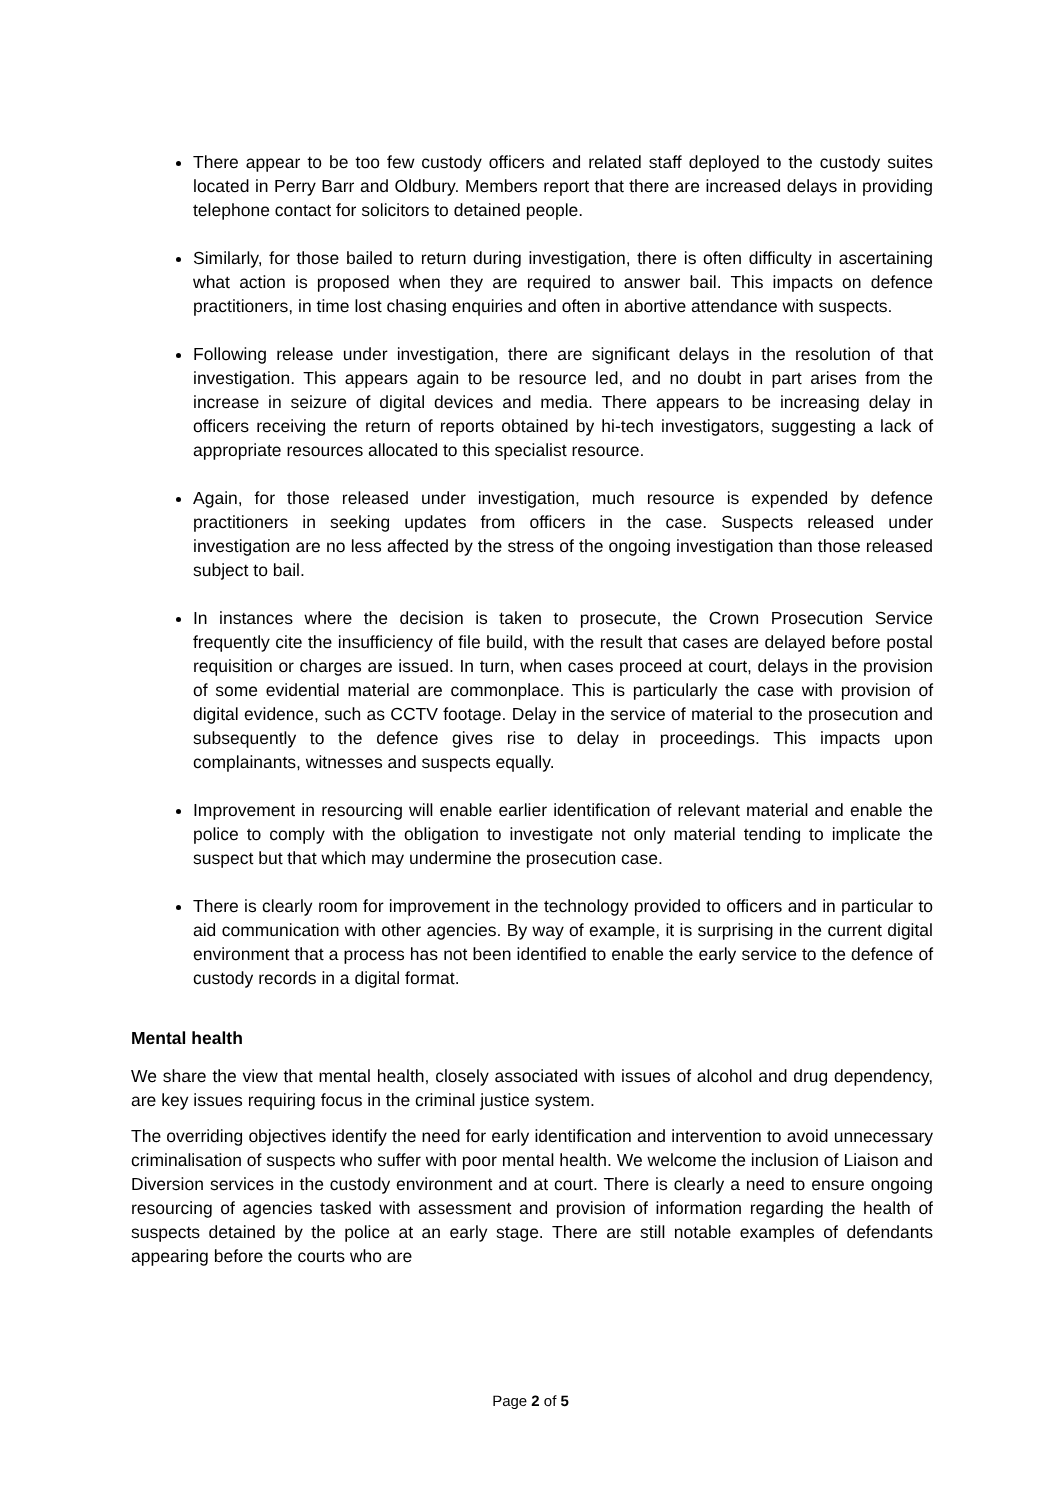There appear to be too few custody officers and related staff deployed to the custody suites located in Perry Barr and Oldbury. Members report that there are increased delays in providing telephone contact for solicitors to detained people.
Similarly, for those bailed to return during investigation, there is often difficulty in ascertaining what action is proposed when they are required to answer bail. This impacts on defence practitioners, in time lost chasing enquiries and often in abortive attendance with suspects.
Following release under investigation, there are significant delays in the resolution of that investigation. This appears again to be resource led, and no doubt in part arises from the increase in seizure of digital devices and media. There appears to be increasing delay in officers receiving the return of reports obtained by hi-tech investigators, suggesting a lack of appropriate resources allocated to this specialist resource.
Again, for those released under investigation, much resource is expended by defence practitioners in seeking updates from officers in the case. Suspects released under investigation are no less affected by the stress of the ongoing investigation than those released subject to bail.
In instances where the decision is taken to prosecute, the Crown Prosecution Service frequently cite the insufficiency of file build, with the result that cases are delayed before postal requisition or charges are issued. In turn, when cases proceed at court, delays in the provision of some evidential material are commonplace. This is particularly the case with provision of digital evidence, such as CCTV footage. Delay in the service of material to the prosecution and subsequently to the defence gives rise to delay in proceedings. This impacts upon complainants, witnesses and suspects equally.
Improvement in resourcing will enable earlier identification of relevant material and enable the police to comply with the obligation to investigate not only material tending to implicate the suspect but that which may undermine the prosecution case.
There is clearly room for improvement in the technology provided to officers and in particular to aid communication with other agencies. By way of example, it is surprising in the current digital environment that a process has not been identified to enable the early service to the defence of custody records in a digital format.
Mental health
We share the view that mental health, closely associated with issues of alcohol and drug dependency, are key issues requiring focus in the criminal justice system.
The overriding objectives identify the need for early identification and intervention to avoid unnecessary criminalisation of suspects who suffer with poor mental health. We welcome the inclusion of Liaison and Diversion services in the custody environment and at court. There is clearly a need to ensure ongoing resourcing of agencies tasked with assessment and provision of information regarding the health of suspects detained by the police at an early stage. There are still notable examples of defendants appearing before the courts who are
Page 2 of 5